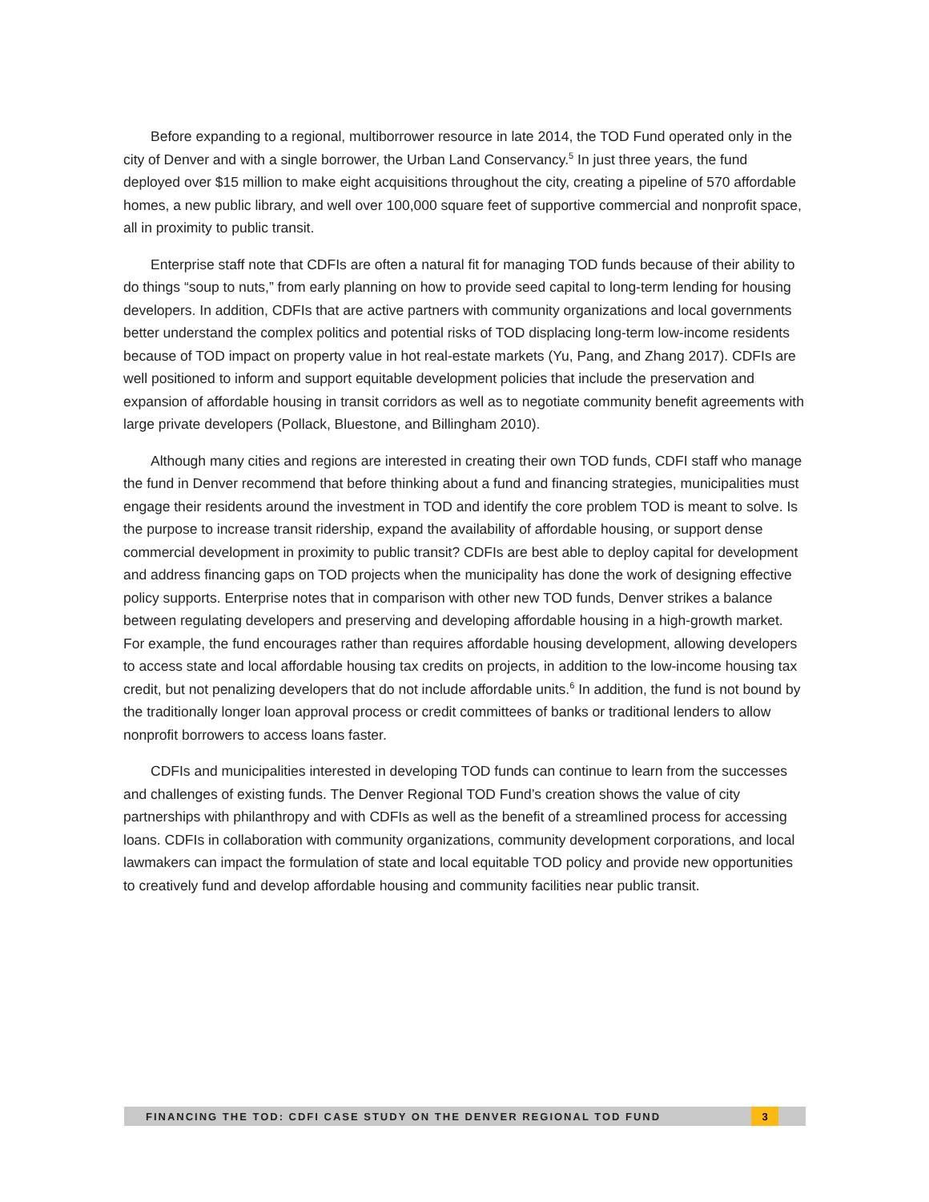Before expanding to a regional, multiborrower resource in late 2014, the TOD Fund operated only in the city of Denver and with a single borrower, the Urban Land Conservancy.<sup>5</sup> In just three years, the fund deployed over $15 million to make eight acquisitions throughout the city, creating a pipeline of 570 affordable homes, a new public library, and well over 100,000 square feet of supportive commercial and nonprofit space, all in proximity to public transit.
Enterprise staff note that CDFIs are often a natural fit for managing TOD funds because of their ability to do things “soup to nuts,” from early planning on how to provide seed capital to long-term lending for housing developers. In addition, CDFIs that are active partners with community organizations and local governments better understand the complex politics and potential risks of TOD displacing long-term low-income residents because of TOD impact on property value in hot real-estate markets (Yu, Pang, and Zhang 2017). CDFIs are well positioned to inform and support equitable development policies that include the preservation and expansion of affordable housing in transit corridors as well as to negotiate community benefit agreements with large private developers (Pollack, Bluestone, and Billingham 2010).
Although many cities and regions are interested in creating their own TOD funds, CDFI staff who manage the fund in Denver recommend that before thinking about a fund and financing strategies, municipalities must engage their residents around the investment in TOD and identify the core problem TOD is meant to solve. Is the purpose to increase transit ridership, expand the availability of affordable housing, or support dense commercial development in proximity to public transit? CDFIs are best able to deploy capital for development and address financing gaps on TOD projects when the municipality has done the work of designing effective policy supports. Enterprise notes that in comparison with other new TOD funds, Denver strikes a balance between regulating developers and preserving and developing affordable housing in a high-growth market. For example, the fund encourages rather than requires affordable housing development, allowing developers to access state and local affordable housing tax credits on projects, in addition to the low-income housing tax credit, but not penalizing developers that do not include affordable units.<sup>6</sup> In addition, the fund is not bound by the traditionally longer loan approval process or credit committees of banks or traditional lenders to allow nonprofit borrowers to access loans faster.
CDFIs and municipalities interested in developing TOD funds can continue to learn from the successes and challenges of existing funds. The Denver Regional TOD Fund’s creation shows the value of city partnerships with philanthropy and with CDFIs as well as the benefit of a streamlined process for accessing loans. CDFIs in collaboration with community organizations, community development corporations, and local lawmakers can impact the formulation of state and local equitable TOD policy and provide new opportunities to creatively fund and develop affordable housing and community facilities near public transit.
FINANCING THE TOD: CDFI CASE STUDY ON THE DENVER REGIONAL TOD FUND 3